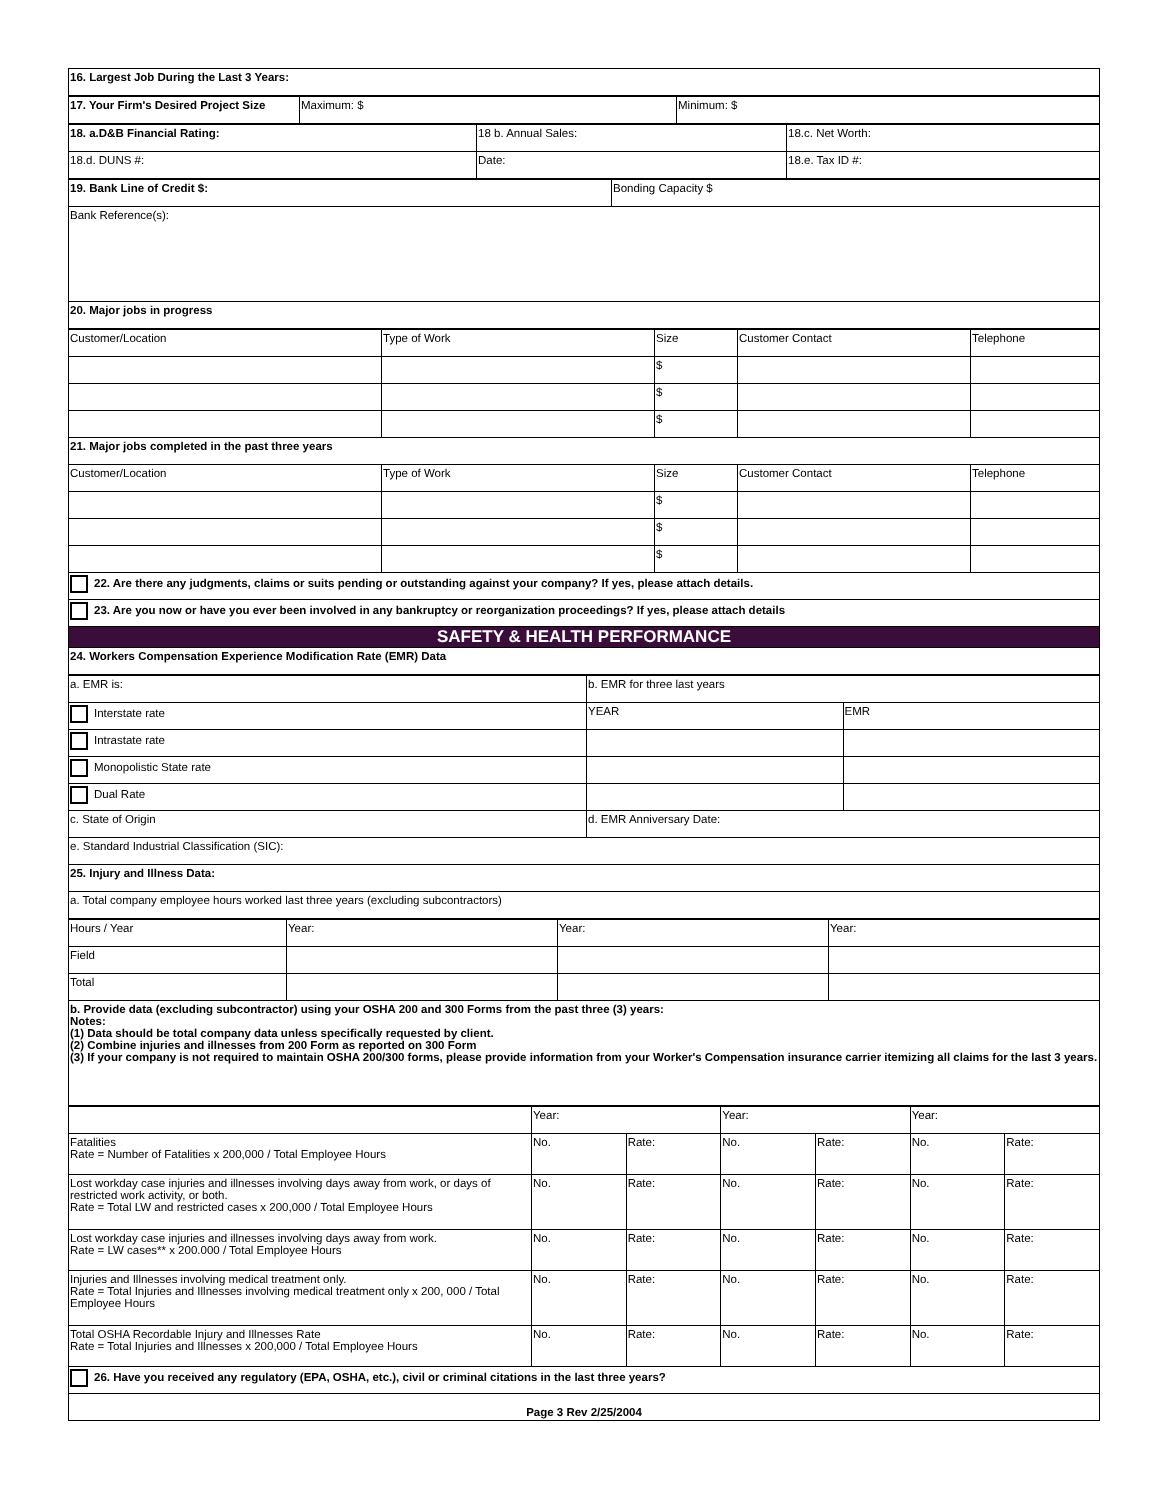| 16. Largest Job During the Last 3 Years: |
| 17. Your Firm's Desired Project Size | Maximum: $ | Minimum: $ |
| 18. a.D&B Financial Rating: | 18 b. Annual Sales: | 18.c. Net Worth: |
| 18.d. DUNS #: | Date: | 18.e. Tax ID #: |
| 19. Bank Line of Credit $: | Bonding Capacity $ |
| Bank Reference(s): | |
| 20. Major jobs in progress | |
| Customer/Location | Type of Work | Size | Customer Contact | Telephone |
| | | $ | | |
| | | $ | | |
| | | $ | | |
| 21. Major jobs completed in the past three years | | | | |
| Customer/Location | Type of Work | Size | Customer Contact | Telephone |
| | | $ | | |
| | | $ | | |
| | | $ | | |
| 22. Are there any judgments, claims or suits pending or outstanding against your company? If yes, please attach details. | | | | |
| 23. Are you now or have you ever been involved in any bankruptcy or reorganization proceedings? If yes, please attach details | | | | |
| SAFETY & HEALTH PERFORMANCE | | | | |
| 24. Workers Compensation Experience Modification Rate (EMR) Data | | | | |
| a. EMR is: | b. EMR for three last years | |
| Interstate rate | YEAR | EMR |
| Intrastate rate | | |
| Monopolistic State rate | | |
| Dual Rate | | |
| c. State of Origin | d. EMR Anniversary Date: | |
| e. Standard Industrial Classification (SIC): | | |
| 25. Injury and Illness Data: | | |
| a. Total company employee hours worked last three years (excluding subcontractors) | | |
| Hours / Year | Year: | Year: | Year: |
| Field | | | |
| Total | | | |
| b. Provide data (excluding subcontractor) using your OSHA 200 and 300 Forms from the past three (3) years: Notes: (1) Data should be total company data unless specifically requested by client. (2) Combine injuries and illnesses from 200 Form as reported on 300 Form (3) If your company is not required to maintain OSHA 200/300 forms, please provide information from your Worker's Compensation insurance carrier itemizing all claims for the last 3 years. | | | |
| | Year: | | Year: | | Year: | |
| Fatalities Rate = Number of Fatalities x 200,000 / Total Employee Hours | No. | Rate: | No. | Rate: | No. | Rate: |
| Lost workday case injuries and illnesses involving days away from work, or days of restricted work activity, or both. Rate = Total LW and restricted cases x 200,000 / Total Employee Hours | No. | Rate: | No. | Rate: | No. | Rate: |
| Lost workday case injuries and illnesses involving days away from work. Rate = LW cases** x 200.000 / Total Employee Hours | No. | Rate: | No. | Rate: | No. | Rate: |
| Injuries and Illnesses involving medical treatment only. Rate = Total Injuries and Illnesses involving medical treatment only x 200, 000 / Total Employee Hours | No. | Rate: | No. | Rate: | No. | Rate: |
| Total OSHA Recordable Injury and Illnesses Rate Rate = Total Injuries and Illnesses x 200,000 / Total Employee Hours | No. | Rate: | No. | Rate: | No. | Rate: |
| 26. Have you received any regulatory (EPA, OSHA, etc.), civil or criminal citations in the last three years? | | | | | | |
| Page 3 Rev 2/25/2004 | | | | | | |